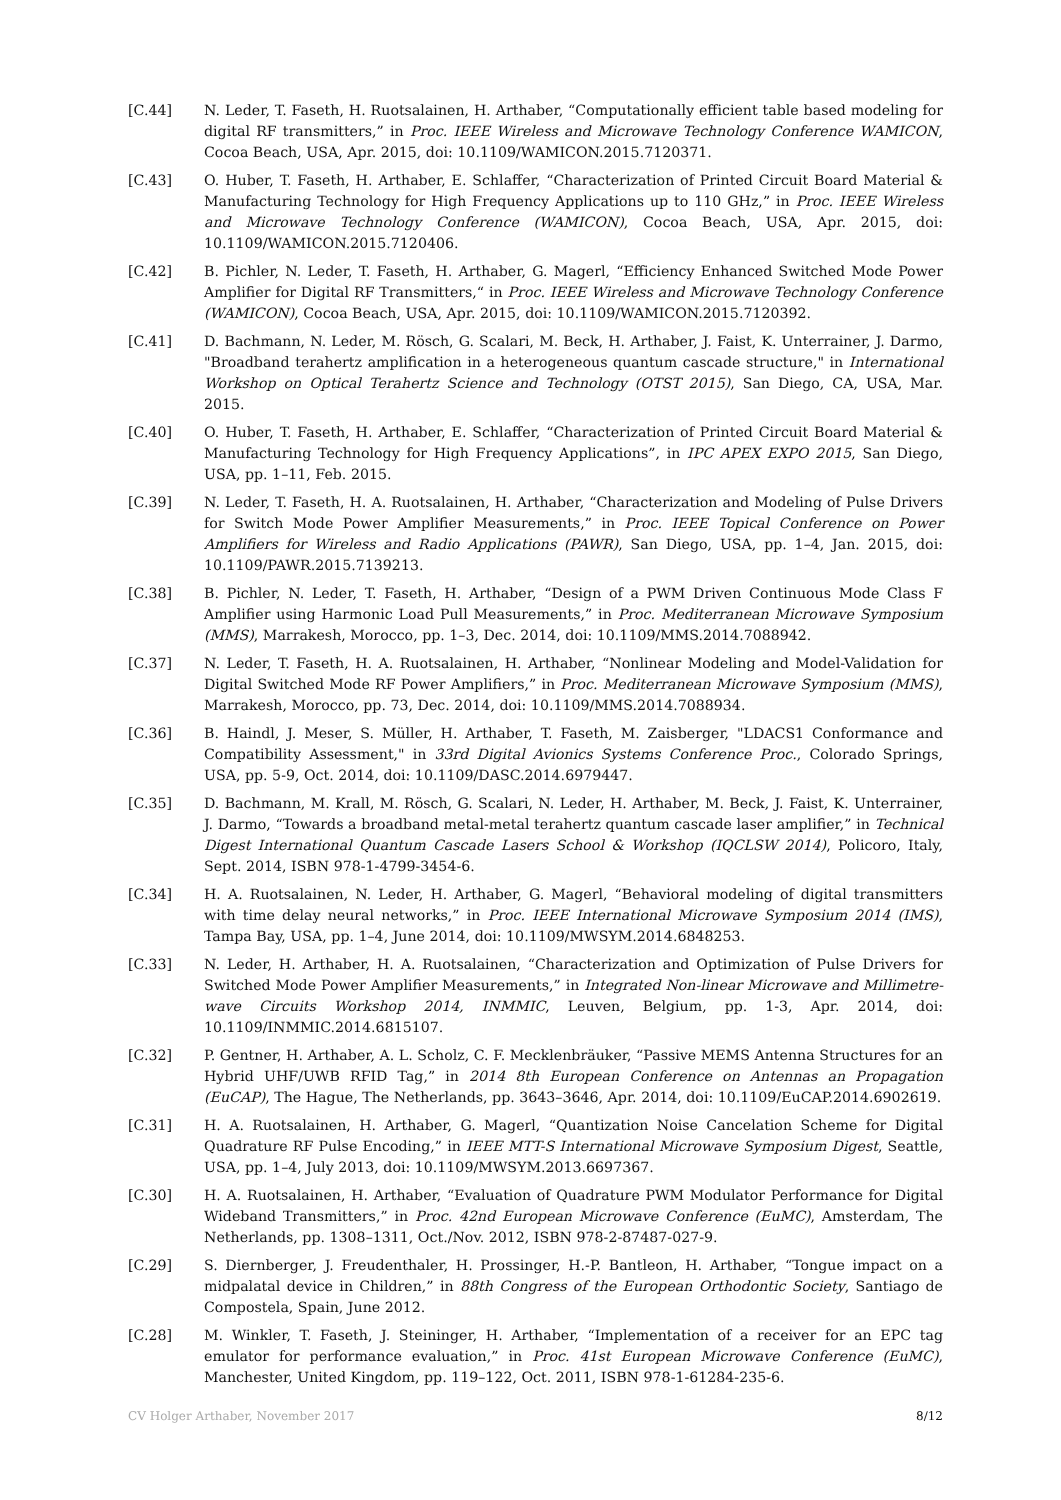[C.44] N. Leder, T. Faseth, H. Ruotsalainen, H. Arthaber, “Computationally efficient table based modeling for digital RF transmitters,” in Proc. IEEE Wireless and Microwave Technology Conference WAMICON, Cocoa Beach, USA, Apr. 2015, doi: 10.1109/WAMICON.2015.7120371.
[C.43] O. Huber, T. Faseth, H. Arthaber, E. Schlaffer, “Characterization of Printed Circuit Board Material & Manufacturing Technology for High Frequency Applications up to 110 GHz,” in Proc. IEEE Wireless and Microwave Technology Conference (WAMICON), Cocoa Beach, USA, Apr. 2015, doi: 10.1109/WAMICON.2015.7120406.
[C.42] B. Pichler, N. Leder, T. Faseth, H. Arthaber, G. Magerl, “Efficiency Enhanced Switched Mode Power Amplifier for Digital RF Transmitters,“ in Proc. IEEE Wireless and Microwave Technology Conference (WAMICON), Cocoa Beach, USA, Apr. 2015, doi: 10.1109/WAMICON.2015.7120392.
[C.41] D. Bachmann, N. Leder, M. Rösch, G. Scalari, M. Beck, H. Arthaber, J. Faist, K. Unterrainer, J. Darmo, "Broadband terahertz amplification in a heterogeneous quantum cascade structure," in International Workshop on Optical Terahertz Science and Technology (OTST 2015), San Diego, CA, USA, Mar. 2015.
[C.40] O. Huber, T. Faseth, H. Arthaber, E. Schlaffer, “Characterization of Printed Circuit Board Material & Manufacturing Technology for High Frequency Applications”, in IPC APEX EXPO 2015, San Diego, USA, pp. 1–11, Feb. 2015.
[C.39] N. Leder, T. Faseth, H. A. Ruotsalainen, H. Arthaber, “Characterization and Modeling of Pulse Drivers for Switch Mode Power Amplifier Measurements,” in Proc. IEEE Topical Conference on Power Amplifiers for Wireless and Radio Applications (PAWR), San Diego, USA, pp. 1–4, Jan. 2015, doi: 10.1109/PAWR.2015.7139213.
[C.38] B. Pichler, N. Leder, T. Faseth, H. Arthaber, “Design of a PWM Driven Continuous Mode Class F Amplifier using Harmonic Load Pull Measurements,” in Proc. Mediterranean Microwave Symposium (MMS), Marrakesh, Morocco, pp. 1–3, Dec. 2014, doi: 10.1109/MMS.2014.7088942.
[C.37] N. Leder, T. Faseth, H. A. Ruotsalainen, H. Arthaber, “Nonlinear Modeling and Model-Validation for Digital Switched Mode RF Power Amplifiers,” in Proc. Mediterranean Microwave Symposium (MMS), Marrakesh, Morocco, pp. 73, Dec. 2014, doi: 10.1109/MMS.2014.7088934.
[C.36] B. Haindl, J. Meser, S. Müller, H. Arthaber, T. Faseth, M. Zaisberger, "LDACS1 Conformance and Compatibility Assessment," in 33rd Digital Avionics Systems Conference Proc., Colorado Springs, USA, pp. 5-9, Oct. 2014, doi: 10.1109/DASC.2014.6979447.
[C.35] D. Bachmann, M. Krall, M. Rösch, G. Scalari, N. Leder, H. Arthaber, M. Beck, J. Faist, K. Unterrainer, J. Darmo, “Towards a broadband metal-metal terahertz quantum cascade laser amplifier,” in Technical Digest International Quantum Cascade Lasers School & Workshop (IQCLSW 2014), Policoro, Italy, Sept. 2014, ISBN 978-1-4799-3454-6.
[C.34] H. A. Ruotsalainen, N. Leder, H. Arthaber, G. Magerl, “Behavioral modeling of digital transmitters with time delay neural networks,” in Proc. IEEE International Microwave Symposium 2014 (IMS), Tampa Bay, USA, pp. 1–4, June 2014, doi: 10.1109/MWSYM.2014.6848253.
[C.33] N. Leder, H. Arthaber, H. A. Ruotsalainen, “Characterization and Optimization of Pulse Drivers for Switched Mode Power Amplifier Measurements,” in Integrated Non-linear Microwave and Millimetre-wave Circuits Workshop 2014, INMMIC, Leuven, Belgium, pp. 1-3, Apr. 2014, doi: 10.1109/INMMIC.2014.6815107.
[C.32] P. Gentner, H. Arthaber, A. L. Scholz, C. F. Mecklenbräuker, “Passive MEMS Antenna Structures for an Hybrid UHF/UWB RFID Tag,” in 2014 8th European Conference on Antennas an Propagation (EuCAP), The Hague, The Netherlands, pp. 3643–3646, Apr. 2014, doi: 10.1109/EuCAP.2014.6902619.
[C.31] H. A. Ruotsalainen, H. Arthaber, G. Magerl, “Quantization Noise Cancelation Scheme for Digital Quadrature RF Pulse Encoding,” in IEEE MTT-S International Microwave Symposium Digest, Seattle, USA, pp. 1–4, July 2013, doi: 10.1109/MWSYM.2013.6697367.
[C.30] H. A. Ruotsalainen, H. Arthaber, “Evaluation of Quadrature PWM Modulator Performance for Digital Wideband Transmitters,” in Proc. 42nd European Microwave Conference (EuMC), Amsterdam, The Netherlands, pp. 1308–1311, Oct./Nov. 2012, ISBN 978-2-87487-027-9.
[C.29] S. Diernberger, J. Freudenthaler, H. Prossinger, H.-P. Bantleon, H. Arthaber, “Tongue impact on a midpalatal device in Children,” in 88th Congress of the European Orthodontic Society, Santiago de Compostela, Spain, June 2012.
[C.28] M. Winkler, T. Faseth, J. Steininger, H. Arthaber, “Implementation of a receiver for an EPC tag emulator for performance evaluation,” in Proc. 41st European Microwave Conference (EuMC), Manchester, United Kingdom, pp. 119–122, Oct. 2011, ISBN 978-1-61284-235-6.
CV Holger Arthaber, November 2017 8/12